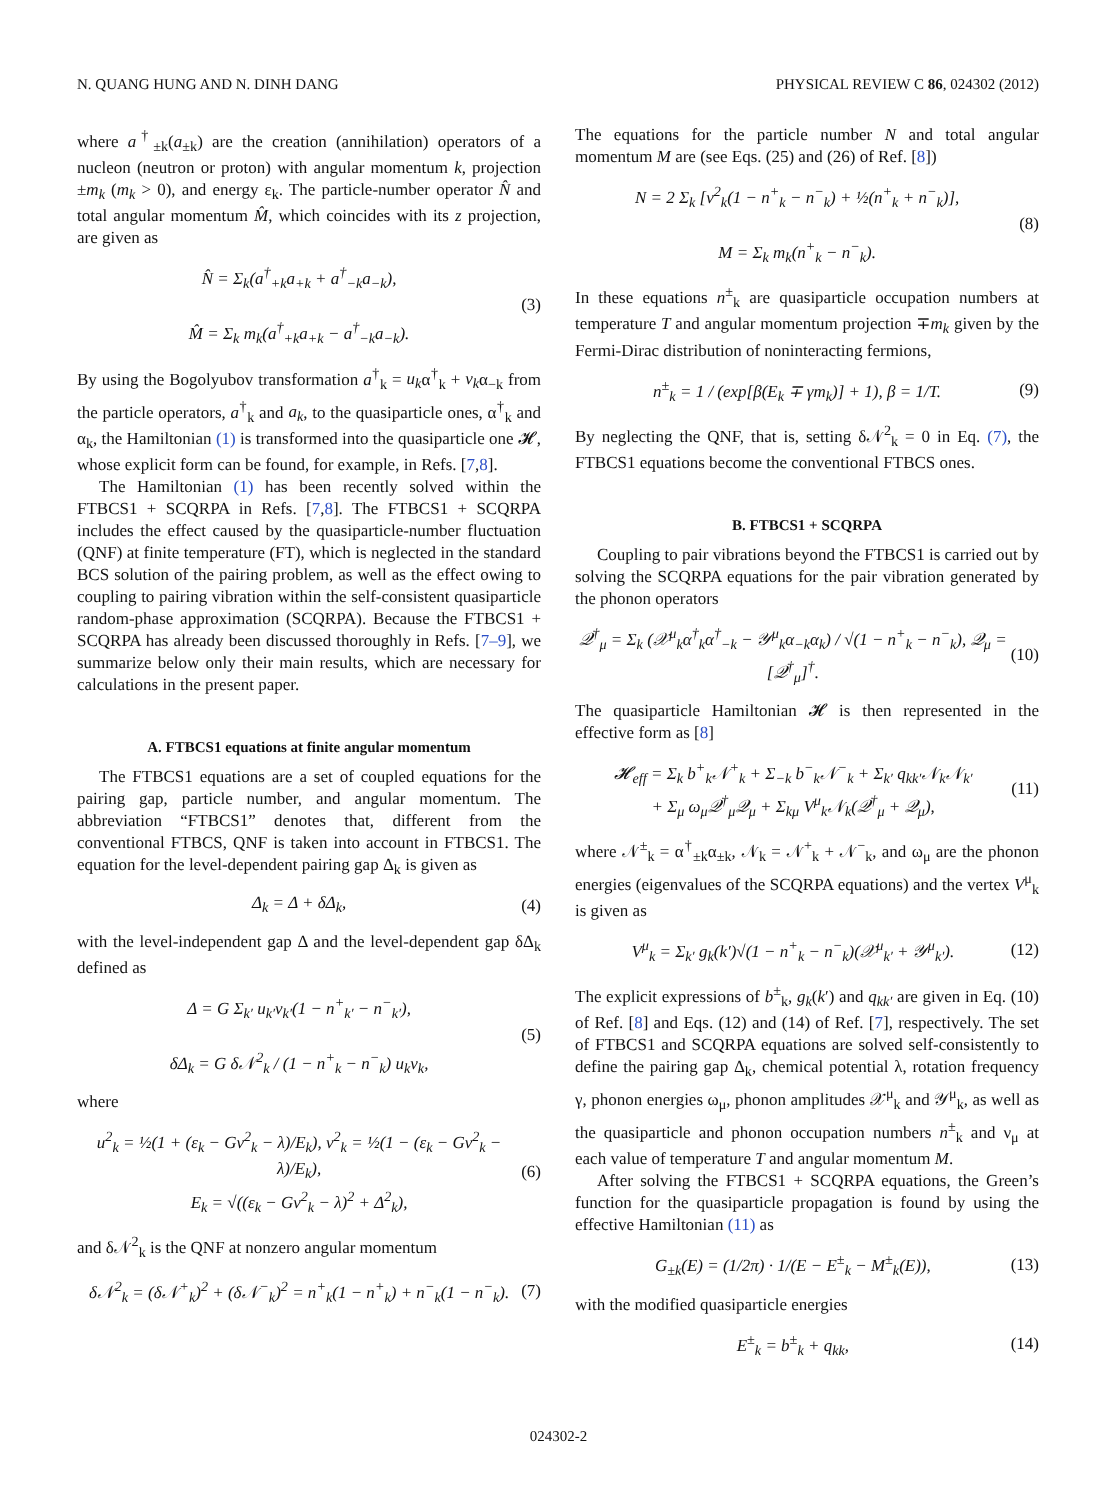N. QUANG HUNG AND N. DINH DANG PHYSICAL REVIEW C 86, 024302 (2012)
where a<sup>†</sup><sub>±k</sub>(a<sub>±k</sub>) are the creation (annihilation) operators of a nucleon (neutron or proton) with angular momentum k, projection ±m<sub>k</sub> (m<sub>k</sub> > 0), and energy ε<sub>k</sub>. The particle-number operator N̂ and total angular momentum M̂, which coincides with its z projection, are given as
N̂ = Σ<sub>k</sub>(a<sup>†</sup><sub>+k</sub>a<sub>+k</sub> + a<sup>†</sup><sub>−k</sub>a<sub>−k</sub>),
M̂ = Σ<sub>k</sub> m<sub>k</sub>(a<sup>†</sup><sub>+k</sub>a<sub>+k</sub> − a<sup>†</sup><sub>−k</sub>a<sub>−k</sub>).
(3)
By using the Bogolyubov transformation a<sup>†</sup><sub>k</sub> = u<sub>k</sub>α<sup>†</sup><sub>k</sub> + v<sub>k</sub>α<sub>−k</sub> from the particle operators, a<sup>†</sup><sub>k</sub> and a<sub>k</sub>, to the quasiparticle ones, α<sup>†</sup><sub>k</sub> and α<sub>k</sub>, the Hamiltonian (1) is transformed into the quasiparticle one 𝓗, whose explicit form can be found, for example, in Refs. [7,8].
The Hamiltonian (1) has been recently solved within the FTBCS1 + SCQRPA in Refs. [7,8]. The FTBCS1 + SCQRPA includes the effect caused by the quasiparticle-number fluctuation (QNF) at finite temperature (FT), which is neglected in the standard BCS solution of the pairing problem, as well as the effect owing to coupling to pairing vibration within the self-consistent quasiparticle random-phase approximation (SCQRPA). Because the FTBCS1 + SCQRPA has already been discussed thoroughly in Refs. [7–9], we summarize below only their main results, which are necessary for calculations in the present paper.
A. FTBCS1 equations at finite angular momentum
The FTBCS1 equations are a set of coupled equations for the pairing gap, particle number, and angular momentum. The abbreviation “FTBCS1” denotes that, different from the conventional FTBCS, QNF is taken into account in FTBCS1. The equation for the level-dependent pairing gap Δ<sub>k</sub> is given as
Δ<sub>k</sub> = Δ + δΔ<sub>k</sub>, (4)
with the level-independent gap Δ and the level-dependent gap δΔ<sub>k</sub> defined as
Δ = G Σ<sub>k′</sub> u<sub>k′</sub>v<sub>k′</sub>(1 − n<sup>+</sup><sub>k′</sub> − n<sup>−</sup><sub>k′</sub>),
δΔ<sub>k</sub> = G δ𝒩<sup>2</sup><sub>k</sub> / (1 − n<sup>+</sup><sub>k</sub> − n<sup>−</sup><sub>k</sub>) u<sub>k</sub>v<sub>k</sub>,
(5)
where
u<sup>2</sup><sub>k</sub> = ½(1 + (ε<sub>k</sub> − Gv<sup>2</sup><sub>k</sub> − λ)/E<sub>k</sub>), v<sup>2</sup><sub>k</sub> = ½(1 − (ε<sub>k</sub> − Gv<sup>2</sup><sub>k</sub> − λ)/E<sub>k</sub>),
E<sub>k</sub> = √((ε<sub>k</sub> − Gv<sup>2</sup><sub>k</sub> − λ)<sup>2</sup> + Δ<sup>2</sup><sub>k</sub>),
(6)
and δ𝒩<sup>2</sup><sub>k</sub> is the QNF at nonzero angular momentum
δ𝒩<sup>2</sup><sub>k</sub> = (δ𝒩<sup>+</sup><sub>k</sub>)<sup>2</sup> + (δ𝒩<sup>−</sup><sub>k</sub>)<sup>2</sup> = n<sup>+</sup><sub>k</sub>(1 − n<sup>+</sup><sub>k</sub>) + n<sup>−</sup><sub>k</sub>(1 − n<sup>−</sup><sub>k</sub>).
(7)
The equations for the particle number N and total angular momentum M are (see Eqs. (25) and (26) of Ref. [8])
N = 2 Σ<sub>k</sub> [v<sup>2</sup><sub>k</sub>(1 − n<sup>+</sup><sub>k</sub> − n<sup>−</sup><sub>k</sub>) + ½(n<sup>+</sup><sub>k</sub> + n<sup>−</sup><sub>k</sub>)],
M = Σ<sub>k</sub> m<sub>k</sub>(n<sup>+</sup><sub>k</sub> − n<sup>−</sup><sub>k</sub>).
(8)
In these equations n<sup>±</sup><sub>k</sub> are quasiparticle occupation numbers at temperature T and angular momentum projection ∓m<sub>k</sub> given by the Fermi-Dirac distribution of noninteracting fermions,
n<sup>±</sup><sub>k</sub> = 1 / (exp[β(E<sub>k</sub> ∓ γm<sub>k</sub>)] + 1), β = 1/T.
(9)
By neglecting the QNF, that is, setting δ𝒩<sup>2</sup><sub>k</sub> = 0 in Eq. (7), the FTBCS1 equations become the conventional FTBCS ones.
B. FTBCS1 + SCQRPA
Coupling to pair vibrations beyond the FTBCS1 is carried out by solving the SCQRPA equations for the pair vibration generated by the phonon operators
𝒬<sup>†</sup><sub>μ</sub> = Σ<sub>k</sub> (𝒳<sup>μ</sup><sub>k</sub>α<sup>†</sup><sub>k</sub>α<sup>†</sup><sub>−k</sub> − 𝒴<sup>μ</sup><sub>k</sub>α<sub>−k</sub>α<sub>k</sub>) / √(1 − n<sup>+</sup><sub>k</sub> − n<sup>−</sup><sub>k</sub>), 𝒬<sub>μ</sub> = [𝒬<sup>†</sup><sub>μ</sub>]<sup>†</sup>.
(10)
The quasiparticle Hamiltonian 𝓗 is then represented in the effective form as [8]
𝓗<sub>eff</sub> = Σ<sub>k</sub> b<sup>+</sup><sub>k</sub>𝒩<sup>+</sup><sub>k</sub> + Σ<sub>−k</sub> b<sup>−</sup><sub>k</sub>𝒩<sup>−</sup><sub>k</sub> + Σ<sub>k′</sub> q<sub>kk′</sub>𝒩<sub>k</sub>𝒩<sub>k′</sub>
+ Σ<sub>μ</sub> ω<sub>μ</sub>𝒬<sup>†</sup><sub>μ</sub>𝒬<sub>μ</sub> + Σ<sub>kμ</sub> V<sup>μ</sup><sub>k</sub>𝒩<sub>k</sub>(𝒬<sup>†</sup><sub>μ</sub> + 𝒬<sub>μ</sub>),
(11)
where 𝒩<sup>±</sup><sub>k</sub> = α<sup>†</sup><sub>±k</sub>α<sub>±k</sub>, 𝒩<sub>k</sub> = 𝒩<sup>+</sup><sub>k</sub> + 𝒩<sup>−</sup><sub>k</sub>, and ω<sub>μ</sub> are the phonon energies (eigenvalues of the SCQRPA equations) and the vertex V<sup>μ</sup><sub>k</sub> is given as
V<sup>μ</sup><sub>k</sub> = Σ<sub>k′</sub> g<sub>k</sub>(k′)√(1 − n<sup>+</sup><sub>k</sub> − n<sup>−</sup><sub>k</sub>)(𝒳<sup>μ</sup><sub>k′</sub> + 𝒴<sup>μ</sup><sub>k′</sub>).
(12)
The explicit expressions of b<sup>±</sup><sub>k</sub>, g<sub>k</sub>(k′) and q<sub>kk′</sub> are given in Eq. (10) of Ref. [8] and Eqs. (12) and (14) of Ref. [7], respectively. The set of FTBCS1 and SCQRPA equations are solved self-consistently to define the pairing gap Δ<sub>k</sub>, chemical potential λ, rotation frequency γ, phonon energies ω<sub>μ</sub>, phonon amplitudes 𝒳<sup>μ</sup><sub>k</sub> and 𝒴<sup>μ</sup><sub>k</sub>, as well as the quasiparticle and phonon occupation numbers n<sup>±</sup><sub>k</sub> and ν<sub>μ</sub> at each value of temperature T and angular momentum M.
After solving the FTBCS1 + SCQRPA equations, the Green’s function for the quasiparticle propagation is found by using the effective Hamiltonian (11) as
G<sub>±k</sub>(E) = (1/2π) · 1/(E − E<sup>±</sup><sub>k</sub> − M<sup>±</sup><sub>k</sub>(E)),
(13)
with the modified quasiparticle energies
E<sup>±</sup><sub>k</sub> = b<sup>±</sup><sub>k</sub> + q<sub>kk</sub>, (14)
024302-2